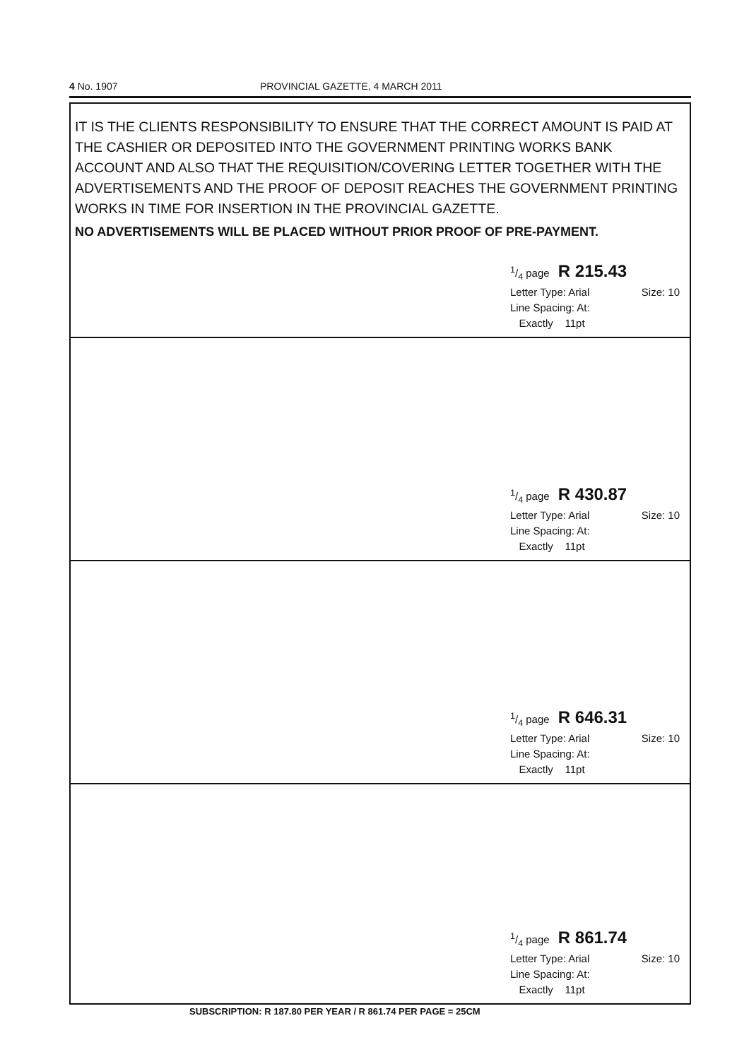4 No. 1907 PROVINCIAL GAZETTE, 4 MARCH 2011
IT IS THE CLIENTS RESPONSIBILITY TO ENSURE THAT THE CORRECT AMOUNT IS PAID AT THE CASHIER OR DEPOSITED INTO THE GOVERNMENT PRINTING WORKS BANK ACCOUNT AND ALSO THAT THE REQUISITION/COVERING LETTER TOGETHER WITH THE ADVERTISEMENTS AND THE PROOF OF DEPOSIT REACHES THE GOVERNMENT PRINTING WORKS IN TIME FOR INSERTION IN THE PROVINCIAL GAZETTE.
NO ADVERTISEMENTS WILL BE PLACED WITHOUT PRIOR PROOF OF PRE-PAYMENT.
1/4 page R 215.43
Letter Type: Arial Size: 10
Line Spacing: At:
Exactly 11pt
1/4 page R 430.87
Letter Type: Arial Size: 10
Line Spacing: At:
Exactly 11pt
1/4 page R 646.31
Letter Type: Arial Size: 10
Line Spacing: At:
Exactly 11pt
1/4 page R 861.74
Letter Type: Arial Size: 10
Line Spacing: At:
Exactly 11pt
SUBSCRIPTION: R 187.80 PER YEAR / R 861.74 PER PAGE = 25CM